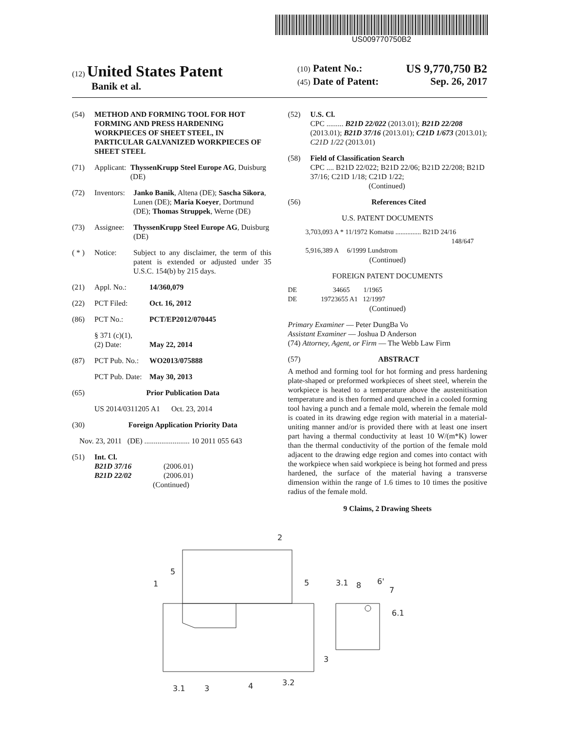US009770750B2
(12) United States Patent
Banik et al.
(10) Patent No.: US 9,770,750 B2
(45) Date of Patent: Sep. 26, 2017
(54) METHOD AND FORMING TOOL FOR HOT FORMING AND PRESS HARDENING WORKPIECES OF SHEET STEEL, IN PARTICULAR GALVANIZED WORKPIECES OF SHEET STEEL
(71) Applicant: ThyssenKrupp Steel Europe AG, Duisburg (DE)
(72) Inventors: Janko Banik, Altena (DE); Sascha Sikora, Lunen (DE); Maria Koeyer, Dortmund (DE); Thomas Struppek, Werne (DE)
(73) Assignee: ThyssenKrupp Steel Europe AG, Duisburg (DE)
( * ) Notice: Subject to any disclaimer, the term of this patent is extended or adjusted under 35 U.S.C. 154(b) by 215 days.
(21) Appl. No.: 14/360,079
(22) PCT Filed: Oct. 16, 2012
(86) PCT No.: PCT/EP2012/070445
§ 371 (c)(1),
(2) Date: May 22, 2014
(87) PCT Pub. No.: WO2013/075888
PCT Pub. Date: May 30, 2013
(65) Prior Publication Data
US 2014/0311205 A1 Oct. 23, 2014
(30) Foreign Application Priority Data
Nov. 23, 2011 (DE) ........................ 10 2011 055 643
(51) Int. Cl.
B21D 37/16 (2006.01)
B21D 22/02 (2006.01)
(Continued)
(52) U.S. Cl.
CPC ......... B21D 22/022 (2013.01); B21D 22/208 (2013.01); B21D 37/16 (2013.01); C21D 1/673 (2013.01); C21D 1/22 (2013.01)
(58) Field of Classification Search
CPC .... B21D 22/022; B21D 22/06; B21D 22/208; B21D 37/16; C21D 1/18; C21D 1/22;
(Continued)
(56) References Cited
U.S. PATENT DOCUMENTS
3,703,093 A * 11/1972 Komatsu ............... B21D 24/16
148/647
5,916,389 A 6/1999 Lundstrom
(Continued)
FOREIGN PATENT DOCUMENTS
DE 34665 1/1965
DE 19723655 A1 12/1997
(Continued)
Primary Examiner — Peter DungBa Vo
Assistant Examiner — Joshua D Anderson
(74) Attorney, Agent, or Firm — The Webb Law Firm
(57) ABSTRACT
A method and forming tool for hot forming and press hardening plate-shaped or preformed workpieces of sheet steel, wherein the workpiece is heated to a temperature above the austenitisation temperature and is then formed and quenched in a cooled forming tool having a punch and a female mold, wherein the female mold is coated in its drawing edge region with material in a material-uniting manner and/or is provided there with at least one insert part having a thermal conductivity at least 10 W/(m*K) lower than the thermal conductivity of the portion of the female mold adjacent to the drawing edge region and comes into contact with the workpiece when said workpiece is being hot formed and press hardened, the surface of the material having a transverse dimension within the range of 1.6 times to 10 times the positive radius of the female mold.
9 Claims, 2 Drawing Sheets
2
5
1
5
3.1
8
6'
7
6.1
3
3.1
3
4
3.2